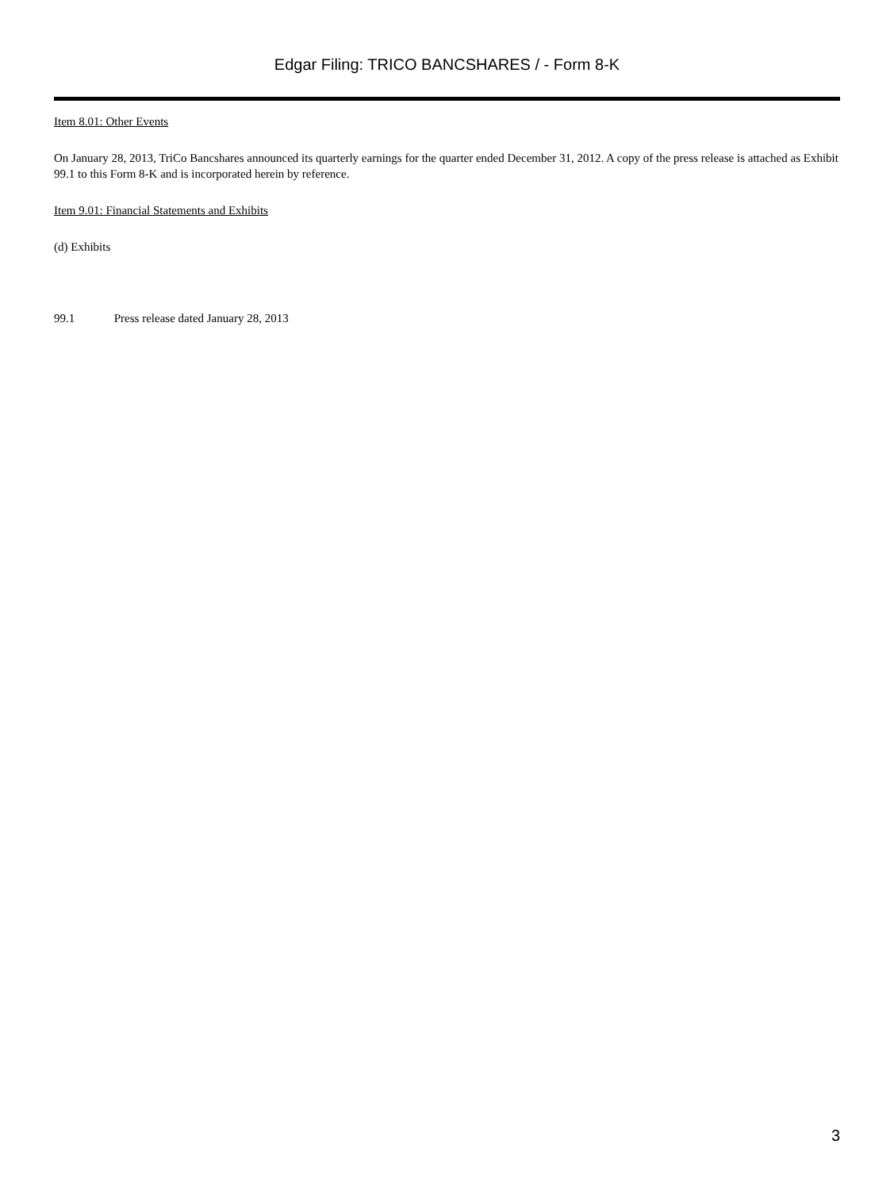Edgar Filing: TRICO BANCSHARES / - Form 8-K
Item 8.01: Other Events
On January 28, 2013, TriCo Bancshares announced its quarterly earnings for the quarter ended December 31, 2012. A copy of the press release is attached as Exhibit 99.1 to this Form 8-K and is incorporated herein by reference.
Item 9.01: Financial Statements and Exhibits
(d) Exhibits
99.1 Press release dated January 28, 2013
3